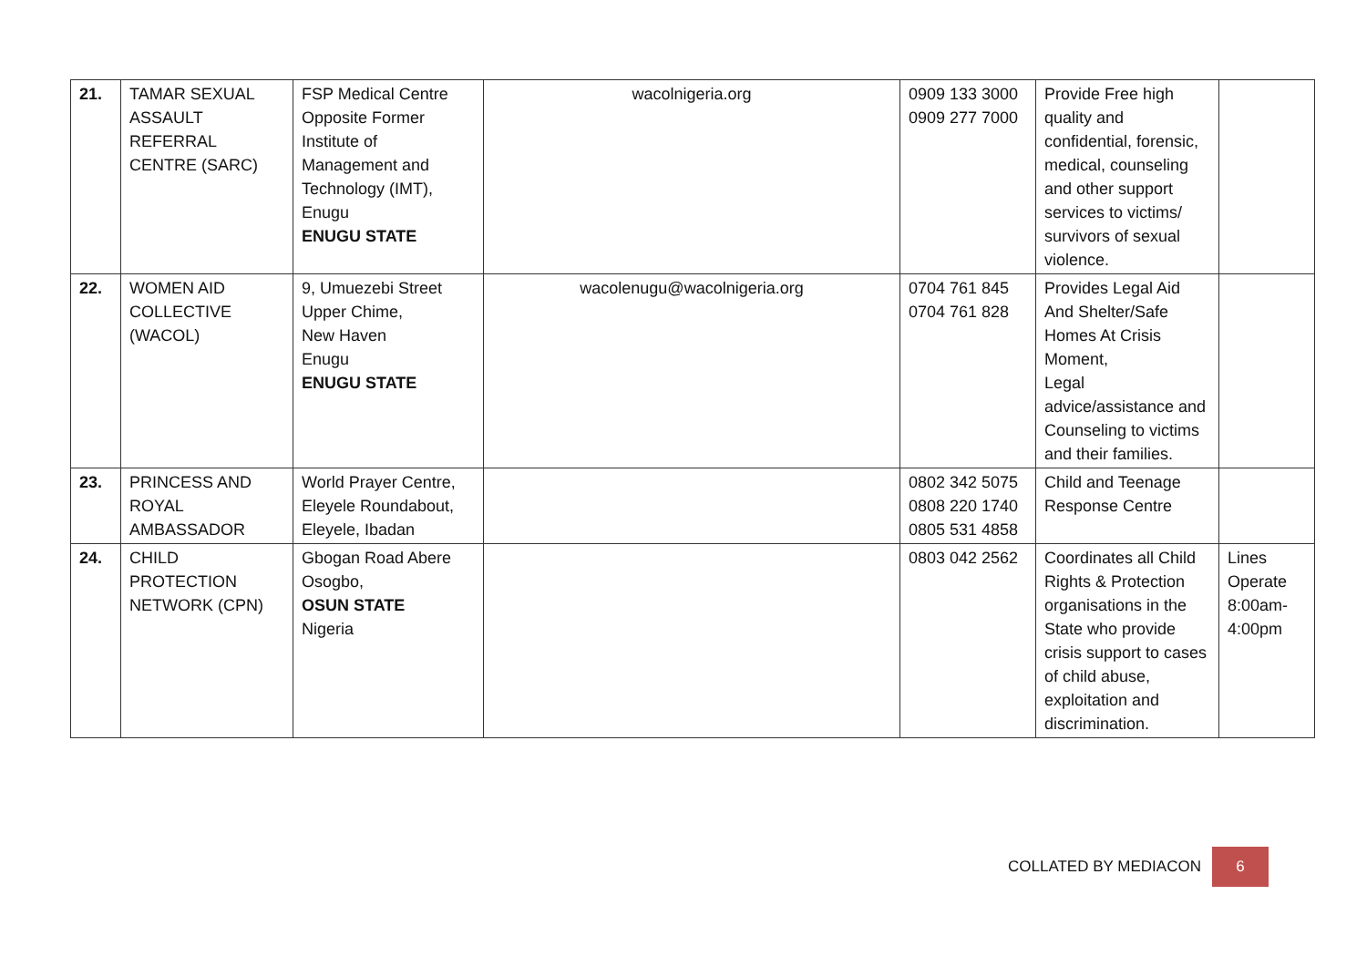| 21. | TAMAR SEXUAL ASSAULT REFERRAL CENTRE (SARC) | FSP Medical Centre Opposite Former Institute of Management and Technology (IMT), Enugu ENUGU STATE | wacolnigeria.org | 0909 133 3000 0909 277 7000 | Provide Free high quality and confidential, forensic, medical, counseling and other support services to victims/ survivors of sexual violence. | |
| 22. | WOMEN AID COLLECTIVE (WACOL) | 9, Umuezebi Street Upper Chime, New Haven Enugu ENUGU STATE | wacolenugu@wacolnigeria.org | 0704 761 845 0704 761 828 | Provides Legal Aid And Shelter/Safe Homes At Crisis Moment, Legal advice/assistance and Counseling to victims and their families. | |
| 23. | PRINCESS AND ROYAL AMBASSADOR | World Prayer Centre, Eleyele Roundabout, Eleyele, Ibadan | | 0802 342 5075 0808 220 1740 0805 531 4858 | Child and Teenage Response Centre | |
| 24. | CHILD PROTECTION NETWORK (CPN) | Gbogan Road Abere Osogbo, OSUN STATE Nigeria | | 0803 042 2562 | Coordinates all Child Rights & Protection organisations in the State who provide crisis support to cases of child abuse, exploitation and discrimination. | Lines Operate 8:00am-4:00pm |
COLLATED BY MEDIACON 6